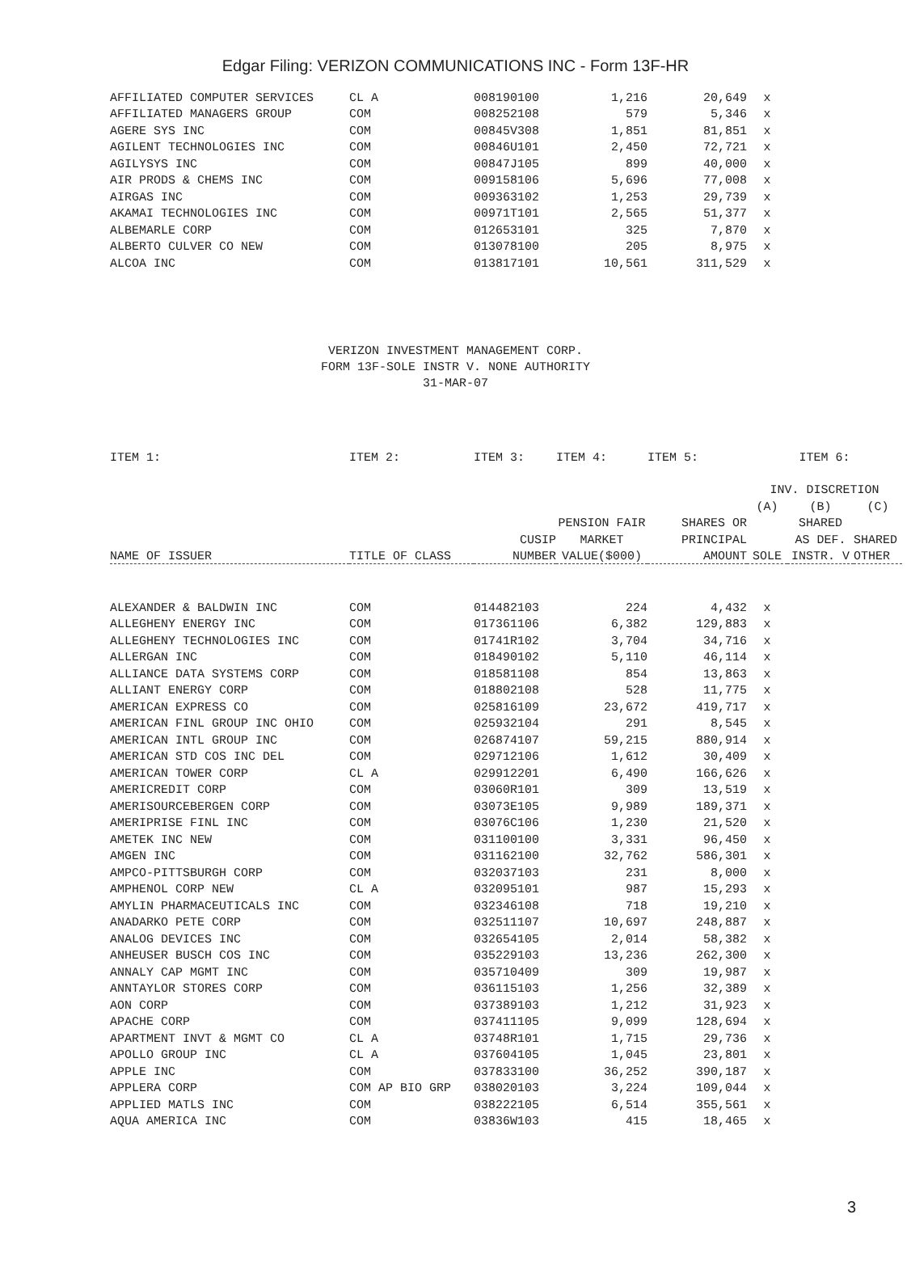Edgar Filing: VERIZON COMMUNICATIONS INC - Form 13F-HR
| AFFILIATED COMPUTER SERVICES | CL A | 008190100 | 1,216 | 20,649 | x |
| AFFILIATED MANAGERS GROUP | COM | 008252108 | 579 | 5,346 | x |
| AGERE SYS INC | COM | 00845V308 | 1,851 | 81,851 | x |
| AGILENT TECHNOLOGIES INC | COM | 00846U101 | 2,450 | 72,721 | x |
| AGILYSYS INC | COM | 00847J105 | 899 | 40,000 | x |
| AIR PRODS & CHEMS INC | COM | 009158106 | 5,696 | 77,008 | x |
| AIRGAS INC | COM | 009363102 | 1,253 | 29,739 | x |
| AKAMAI TECHNOLOGIES INC | COM | 00971T101 | 2,565 | 51,377 | x |
| ALBEMARLE CORP | COM | 012653101 | 325 | 7,870 | x |
| ALBERTO CULVER CO NEW | COM | 013078100 | 205 | 8,975 | x |
| ALCOA INC | COM | 013817101 | 10,561 | 311,529 | x |
VERIZON INVESTMENT MANAGEMENT CORP.
FORM 13F-SOLE INSTR V. NONE AUTHORITY
31-MAR-07
| ITEM 1: | ITEM 2: | ITEM 3: | ITEM 4: | ITEM 5: | ITEM 6: | | |
| | | | | | INV. DISCRETION | | |
| | | | | | (A) | (B) | (C) |
| | | | PENSION FAIR | SHARES OR | | SHARED | |
| | | CUSIP | MARKET | PRINCIPAL | | AS DEF. | SHARED |
| NAME OF ISSUER | TITLE OF CLASS | NUMBER | VALUE($000) | AMOUNT | SOLE | INSTR. V | OTHER |
| ALEXANDER & BALDWIN INC | COM | 014482103 | 224 | 4,432 | x | | |
| ALLEGHENY ENERGY INC | COM | 017361106 | 6,382 | 129,883 | x | | |
| ALLEGHENY TECHNOLOGIES INC | COM | 01741R102 | 3,704 | 34,716 | x | | |
| ALLERGAN INC | COM | 018490102 | 5,110 | 46,114 | x | | |
| ALLIANCE DATA SYSTEMS CORP | COM | 018581108 | 854 | 13,863 | x | | |
| ALLIANT ENERGY CORP | COM | 018802108 | 528 | 11,775 | x | | |
| AMERICAN EXPRESS CO | COM | 025816109 | 23,672 | 419,717 | x | | |
| AMERICAN FINL GROUP INC OHIO | COM | 025932104 | 291 | 8,545 | x | | |
| AMERICAN INTL GROUP INC | COM | 026874107 | 59,215 | 880,914 | x | | |
| AMERICAN STD COS INC DEL | COM | 029712106 | 1,612 | 30,409 | x | | |
| AMERICAN TOWER CORP | CL A | 029912201 | 6,490 | 166,626 | x | | |
| AMERICREDIT CORP | COM | 03060R101 | 309 | 13,519 | x | | |
| AMERISOURCEBERGEN CORP | COM | 03073E105 | 9,989 | 189,371 | x | | |
| AMERIPRISE FINL INC | COM | 03076C106 | 1,230 | 21,520 | x | | |
| AMETEK INC NEW | COM | 031100100 | 3,331 | 96,450 | x | | |
| AMGEN INC | COM | 031162100 | 32,762 | 586,301 | x | | |
| AMPCO-PITTSBURGH CORP | COM | 032037103 | 231 | 8,000 | x | | |
| AMPHENOL CORP NEW | CL A | 032095101 | 987 | 15,293 | x | | |
| AMYLIN PHARMACEUTICALS INC | COM | 032346108 | 718 | 19,210 | x | | |
| ANADARKO PETE CORP | COM | 032511107 | 10,697 | 248,887 | x | | |
| ANALOG DEVICES INC | COM | 032654105 | 2,014 | 58,382 | x | | |
| ANHEUSER BUSCH COS INC | COM | 035229103 | 13,236 | 262,300 | x | | |
| ANNALY CAP MGMT INC | COM | 035710409 | 309 | 19,987 | x | | |
| ANNTAYLOR STORES CORP | COM | 036115103 | 1,256 | 32,389 | x | | |
| AON CORP | COM | 037389103 | 1,212 | 31,923 | x | | |
| APACHE CORP | COM | 037411105 | 9,099 | 128,694 | x | | |
| APARTMENT INVT & MGMT CO | CL A | 03748R101 | 1,715 | 29,736 | x | | |
| APOLLO GROUP INC | CL A | 037604105 | 1,045 | 23,801 | x | | |
| APPLE INC | COM | 037833100 | 36,252 | 390,187 | x | | |
| APPLERA CORP | COM AP BIO GRP | 038020103 | 3,224 | 109,044 | x | | |
| APPLIED MATLS INC | COM | 038222105 | 6,514 | 355,561 | x | | |
| AQUA AMERICA INC | COM | 03836W103 | 415 | 18,465 | x | | |
3